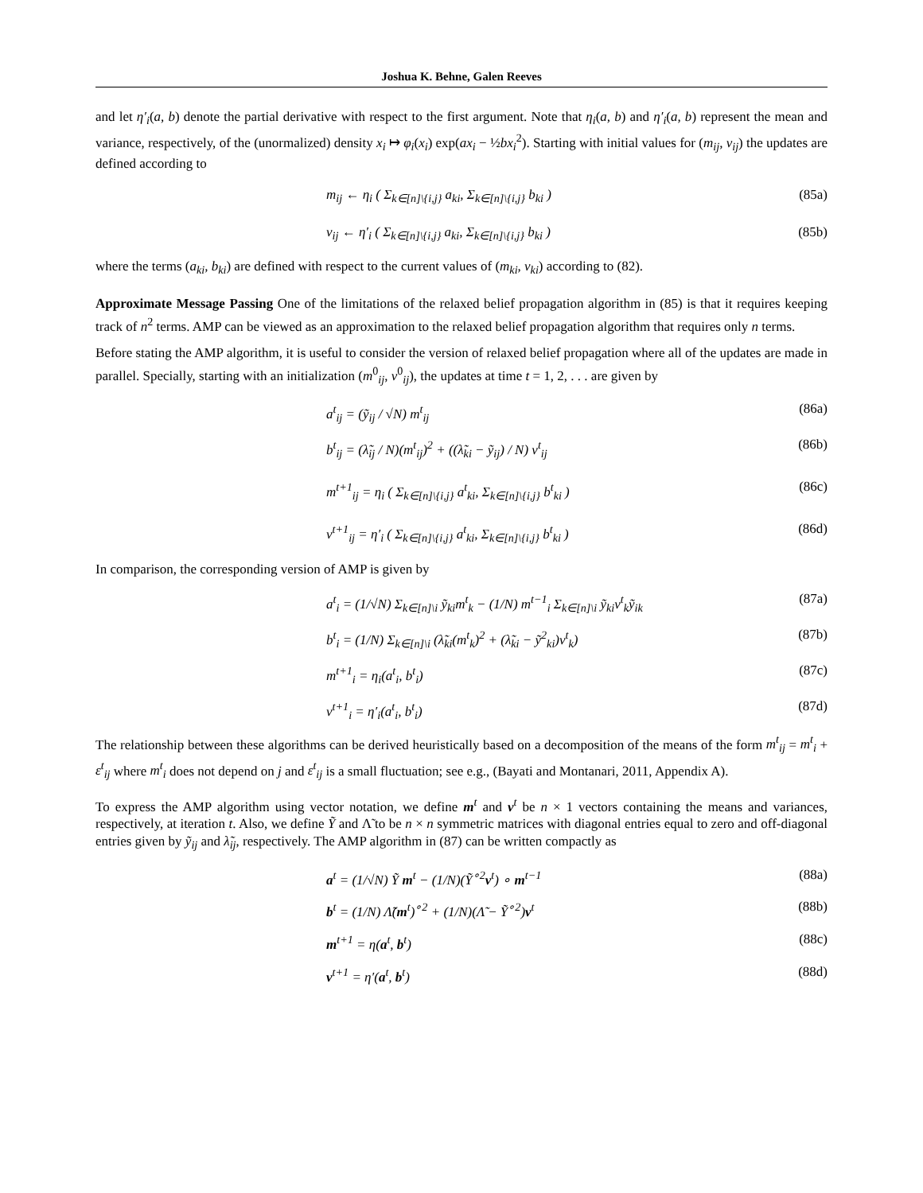Joshua K. Behne, Galen Reeves
and let η′<sub>i</sub>(a, b) denote the partial derivative with respect to the first argument. Note that η<sub>i</sub>(a, b) and η′<sub>i</sub>(a, b) represent the mean and variance, respectively, of the (unormalized) density x<sub>i</sub> ↦ φ<sub>i</sub>(x<sub>i</sub>) exp(ax<sub>i</sub> − ½bx<sub>i</sub><sup>2</sup>). Starting with initial values for (m<sub>ij</sub>, v<sub>ij</sub>) the updates are defined according to
m<sub>ij</sub> ← η<sub>i</sub> ( Σ<sub>k∈[n]\{i,j}</sub> a<sub>ki</sub>, Σ<sub>k∈[n]\{i,j}</sub> b<sub>ki</sub> ) (85a)
v<sub>ij</sub> ← η′<sub>i</sub> ( Σ<sub>k∈[n]\{i,j}</sub> a<sub>ki</sub>, Σ<sub>k∈[n]\{i,j}</sub> b<sub>ki</sub> ) (85b)
where the terms (a<sub>ki</sub>, b<sub>ki</sub>) are defined with respect to the current values of (m<sub>ki</sub>, v<sub>ki</sub>) according to (82).
Approximate Message Passing One of the limitations of the relaxed belief propagation algorithm in (85) is that it requires keeping track of n<sup>2</sup> terms. AMP can be viewed as an approximation to the relaxed belief propagation algorithm that requires only n terms.
Before stating the AMP algorithm, it is useful to consider the version of relaxed belief propagation where all of the updates are made in parallel. Specially, starting with an initialization (m<sup>0</sup><sub>ij</sub>, v<sup>0</sup><sub>ij</sub>), the updates at time t = 1, 2, . . . are given by
a<sup>t</sup><sub>ij</sub> = (ỹ<sub>ij</sub> / √N) m<sup>t</sup><sub>ij</sub> (86a)
b<sup>t</sup><sub>ij</sub> = (λ̃<sub>ij</sub> / N)(m<sup>t</sup><sub>ij</sub>)<sup>2</sup> + ((λ̃<sub>ki</sub> − ỹ<sub>ij</sub>) / N) v<sup>t</sup><sub>ij</sub> (86b)
m<sup>t+1</sup><sub>ij</sub> = η<sub>i</sub> ( Σ<sub>k∈[n]\{i,j}</sub> a<sup>t</sup><sub>ki</sub>, Σ<sub>k∈[n]\{i,j}</sub> b<sup>t</sup><sub>ki</sub> ) (86c)
v<sup>t+1</sup><sub>ij</sub> = η′<sub>i</sub> ( Σ<sub>k∈[n]\{i,j}</sub> a<sup>t</sup><sub>ki</sub>, Σ<sub>k∈[n]\{i,j}</sub> b<sup>t</sup><sub>ki</sub> ) (86d)
In comparison, the corresponding version of AMP is given by
a<sup>t</sup><sub>i</sub> = (1/√N) Σ<sub>k∈[n]\i</sub> ỹ<sub>ki</sub>m<sup>t</sup><sub>k</sub> − (1/N) m<sup>t−1</sup><sub>i</sub> Σ<sub>k∈[n]\i</sub> ỹ<sub>ki</sub>v<sup>t</sup><sub>k</sub>ỹ<sub>ik</sub> (87a)
b<sup>t</sup><sub>i</sub> = (1/N) Σ<sub>k∈[n]\i</sub> (λ̃<sub>ki</sub>(m<sup>t</sup><sub>k</sub>)<sup>2</sup> + (λ̃<sub>ki</sub> − ỹ<sup>2</sup><sub>ki</sub>)v<sup>t</sup><sub>k</sub>) (87b)
m<sup>t+1</sup><sub>i</sub> = η<sub>i</sub>(a<sup>t</sup><sub>i</sub>, b<sup>t</sup><sub>i</sub>) (87c)
v<sup>t+1</sup><sub>i</sub> = η′<sub>i</sub>(a<sup>t</sup><sub>i</sub>, b<sup>t</sup><sub>i</sub>) (87d)
The relationship between these algorithms can be derived heuristically based on a decomposition of the means of the form m<sup>t</sup><sub>ij</sub> = m<sup>t</sup><sub>i</sub> + ε<sup>t</sup><sub>ij</sub> where m<sup>t</sup><sub>i</sub> does not depend on j and ε<sup>t</sup><sub>ij</sub> is a small fluctuation; see e.g., (Bayati and Montanari, 2011, Appendix A).
To express the AMP algorithm using vector notation, we define m<sup>t</sup> and v<sup>t</sup> be n × 1 vectors containing the means and variances, respectively, at iteration t. Also, we define Ỹ and Λ̃ to be n × n symmetric matrices with diagonal entries equal to zero and off-diagonal entries given by ỹ<sub>ij</sub> and λ̃<sub>ij</sub>, respectively. The AMP algorithm in (87) can be written compactly as
a<sup>t</sup> = (1/√N) Ỹ m<sup>t</sup> − (1/N)(Ỹ<sup>∘2</sup>v<sup>t</sup>) ∘ m<sup>t−1</sup> (88a)
b<sup>t</sup> = (1/N) Λ̃(m<sup>t</sup>)<sup>∘2</sup> + (1/N)(Λ̃ − Ỹ<sup>∘2</sup>)v<sup>t</sup> (88b)
m<sup>t+1</sup> = η(a<sup>t</sup>, b<sup>t</sup>) (88c)
v<sup>t+1</sup> = η′(a<sup>t</sup>, b<sup>t</sup>) (88d)